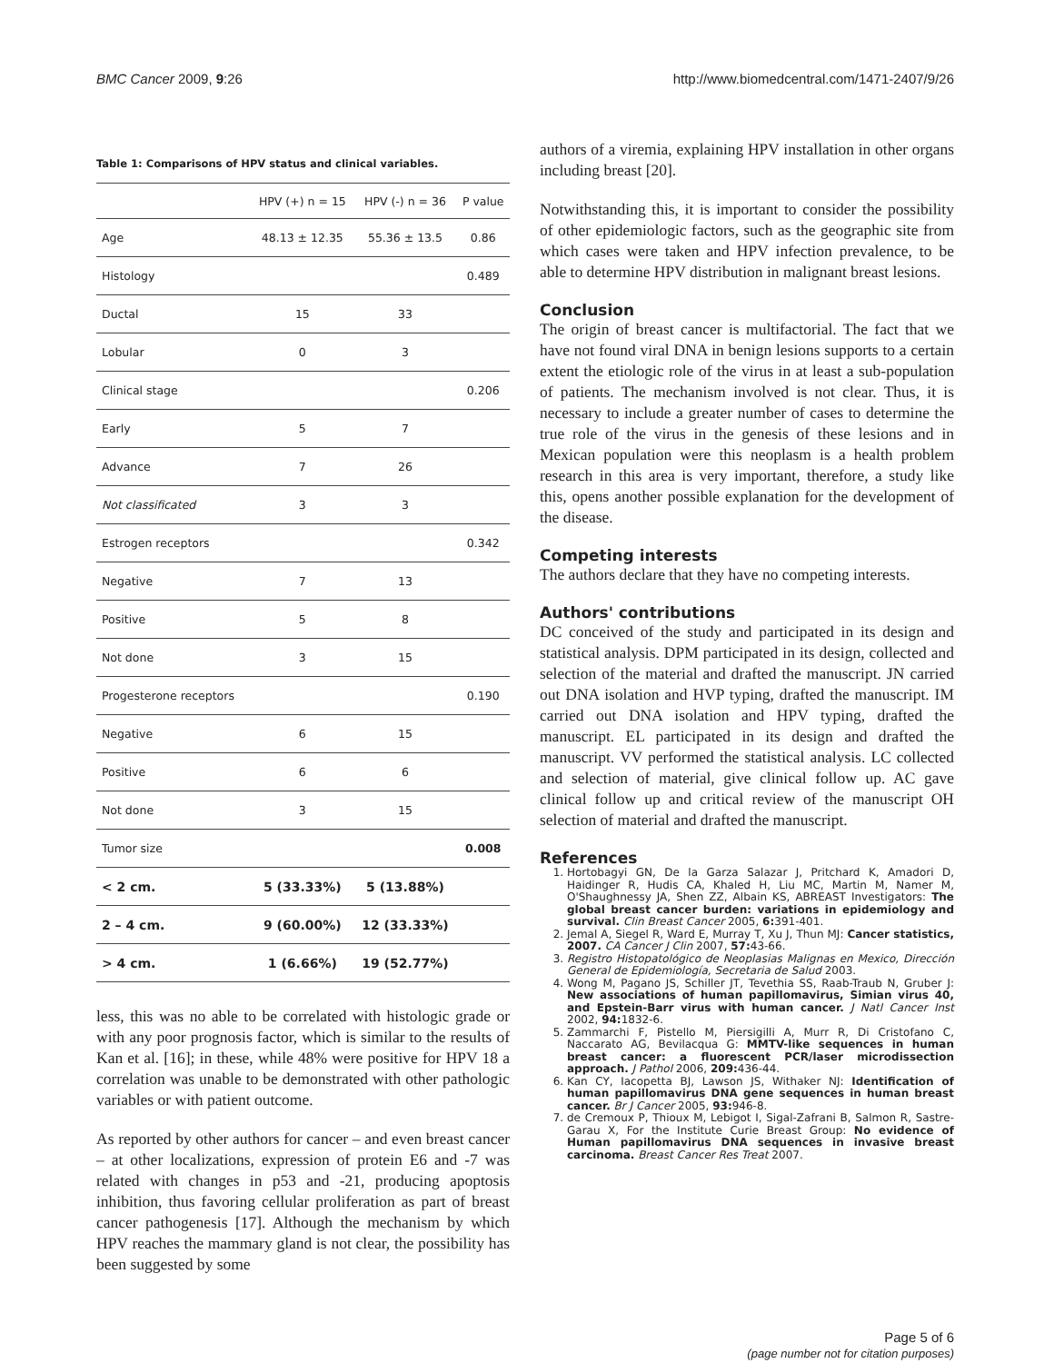BMC Cancer 2009, 9:26 http://www.biomedcentral.com/1471-2407/9/26
Table 1: Comparisons of HPV status and clinical variables.
| | HPV (+) n = 15 | HPV (-) n = 36 | P value |
| --- | --- | --- | --- |
| Age | 48.13 ± 12.35 | 55.36 ± 13.5 | 0.86 |
| Histology | | | 0.489 |
| Ductal | 15 | 33 | |
| Lobular | 0 | 3 | |
| Clinical stage | | | 0.206 |
| Early | 5 | 7 | |
| Advance | 7 | 26 | |
| Not classificated | 3 | 3 | |
| Estrogen receptors | | | 0.342 |
| Negative | 7 | 13 | |
| Positive | 5 | 8 | |
| Not done | 3 | 15 | |
| Progesterone receptors | | | 0.190 |
| Negative | 6 | 15 | |
| Positive | 6 | 6 | |
| Not done | 3 | 15 | |
| Tumor size | | | 0.008 |
| < 2 cm. | 5 (33.33%) | 5 (13.88%) | |
| 2 – 4 cm. | 9 (60.00%) | 12 (33.33%) | |
| > 4 cm. | 1 (6.66%) | 19 (52.77%) | |
less, this was no able to be correlated with histologic grade or with any poor prognosis factor, which is similar to the results of Kan et al. [16]; in these, while 48% were positive for HPV 18 a correlation was unable to be demonstrated with other pathologic variables or with patient outcome.
As reported by other authors for cancer – and even breast cancer – at other localizations, expression of protein E6 and -7 was related with changes in p53 and -21, producing apoptosis inhibition, thus favoring cellular proliferation as part of breast cancer pathogenesis [17]. Although the mechanism by which HPV reaches the mammary gland is not clear, the possibility has been suggested by some
authors of a viremia, explaining HPV installation in other organs including breast [20].
Notwithstanding this, it is important to consider the possibility of other epidemiologic factors, such as the geographic site from which cases were taken and HPV infection prevalence, to be able to determine HPV distribution in malignant breast lesions.
Conclusion
The origin of breast cancer is multifactorial. The fact that we have not found viral DNA in benign lesions supports to a certain extent the etiologic role of the virus in at least a sub-population of patients. The mechanism involved is not clear. Thus, it is necessary to include a greater number of cases to determine the true role of the virus in the genesis of these lesions and in Mexican population were this neoplasm is a health problem research in this area is very important, therefore, a study like this, opens another possible explanation for the development of the disease.
Competing interests
The authors declare that they have no competing interests.
Authors' contributions
DC conceived of the study and participated in its design and statistical analysis. DPM participated in its design, collected and selection of the material and drafted the manuscript. JN carried out DNA isolation and HVP typing, drafted the manuscript. IM carried out DNA isolation and HPV typing, drafted the manuscript. EL participated in its design and drafted the manuscript. VV performed the statistical analysis. LC collected and selection of material, give clinical follow up. AC gave clinical follow up and critical review of the manuscript OH selection of material and drafted the manuscript.
References
1. Hortobagyi GN, De la Garza Salazar J, Pritchard K, Amadori D, Haidinger R, Hudis CA, Khaled H, Liu MC, Martin M, Namer M, O'Shaughnessy JA, Shen ZZ, Albain KS, ABREAST Investigators: The global breast cancer burden: variations in epidemiology and survival. Clin Breast Cancer 2005, 6: 391-401.
2. Jemal A, Siegel R, Ward E, Murray T, Xu J, Thun MJ: Cancer statistics, 2007. CA Cancer J Clin 2007, 57: 43-66.
3. Registro Histopatológico de Neoplasias Malignas en Mexico, Dirección General de Epidemiología, Secretaria de Salud 2003.
4. Wong M, Pagano JS, Schiller JT, Tevethia SS, Raab-Traub N, Gruber J: New associations of human papillomavirus, Simian virus 40, and Epstein-Barr virus with human cancer. J Natl Cancer Inst 2002, 94: 1832-6.
5. Zammarchi F, Pistello M, Piersigilli A, Murr R, Di Cristofano C, Naccarato AG, Bevilacqua G: MMTV-like sequences in human breast cancer: a fluorescent PCR/laser microdissection approach. J Pathol 2006, 209: 436-44.
6. Kan CY, Iacopetta BJ, Lawson JS, Withaker NJ: Identification of human papillomavirus DNA gene sequences in human breast cancer. Br J Cancer 2005, 93: 946-8.
7. de Cremoux P, Thioux M, Lebigot I, Sigal-Zafrani B, Salmon R, Sastre-Garau X, For the Institute Curie Breast Group: No evidence of Human papillomavirus DNA sequences in invasive breast carcinoma. Breast Cancer Res Treat 2007.
Page 5 of 6
(page number not for citation purposes)